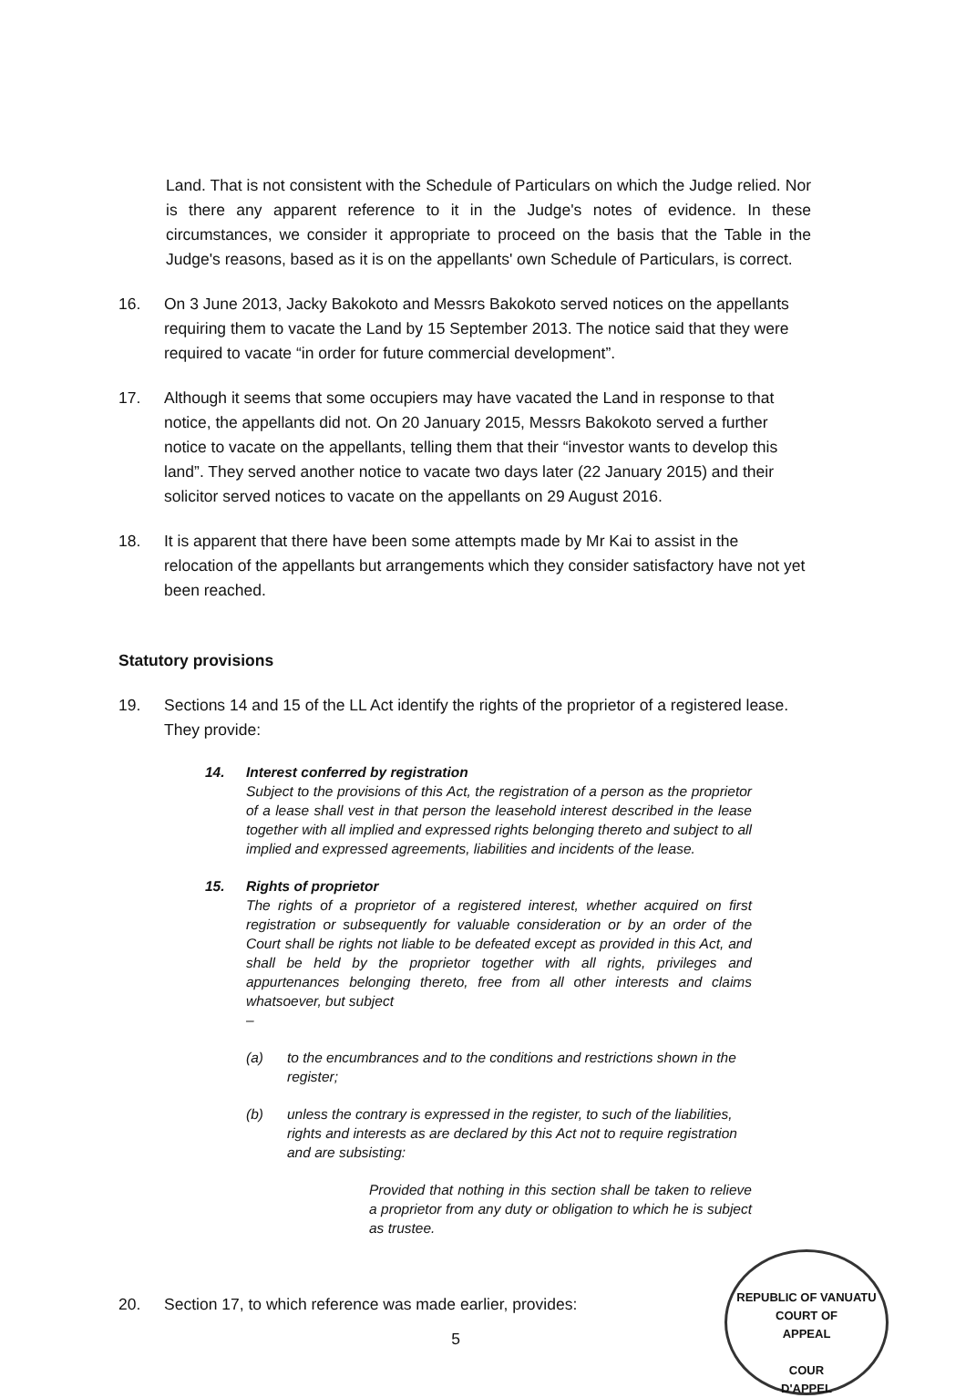Land. That is not consistent with the Schedule of Particulars on which the Judge relied. Nor is there any apparent reference to it in the Judge's notes of evidence. In these circumstances, we consider it appropriate to proceed on the basis that the Table in the Judge's reasons, based as it is on the appellants' own Schedule of Particulars, is correct.
16. On 3 June 2013, Jacky Bakokoto and Messrs Bakokoto served notices on the appellants requiring them to vacate the Land by 15 September 2013. The notice said that they were required to vacate “in order for future commercial development”.
17. Although it seems that some occupiers may have vacated the Land in response to that notice, the appellants did not. On 20 January 2015, Messrs Bakokoto served a further notice to vacate on the appellants, telling them that their “investor wants to develop this land”. They served another notice to vacate two days later (22 January 2015) and their solicitor served notices to vacate on the appellants on 29 August 2016.
18. It is apparent that there have been some attempts made by Mr Kai to assist in the relocation of the appellants but arrangements which they consider satisfactory have not yet been reached.
Statutory provisions
19. Sections 14 and 15 of the LL Act identify the rights of the proprietor of a registered lease. They provide:
14. Interest conferred by registration
Subject to the provisions of this Act, the registration of a person as the proprietor of a lease shall vest in that person the leasehold interest described in the lease together with all implied and expressed rights belonging thereto and subject to all implied and expressed agreements, liabilities and incidents of the lease.
15. Rights of proprietor
The rights of a proprietor of a registered interest, whether acquired on first registration or subsequently for valuable consideration or by an order of the Court shall be rights not liable to be defeated except as provided in this Act, and shall be held by the proprietor together with all rights, privileges and appurtenances belonging thereto, free from all other interests and claims whatsoever, but subject
–
(a) to the encumbrances and to the conditions and restrictions shown in the register;
(b) unless the contrary is expressed in the register, to such of the liabilities, rights and interests as are declared by this Act not to require registration and are subsisting:
Provided that nothing in this section shall be taken to relieve a proprietor from any duty or obligation to which he is subject as trustee.
20. Section 17, to which reference was made earlier, provides:
5
REPUBLIC OF VANUATU
COURT OF
APPEAL
COUR
D'APPEL